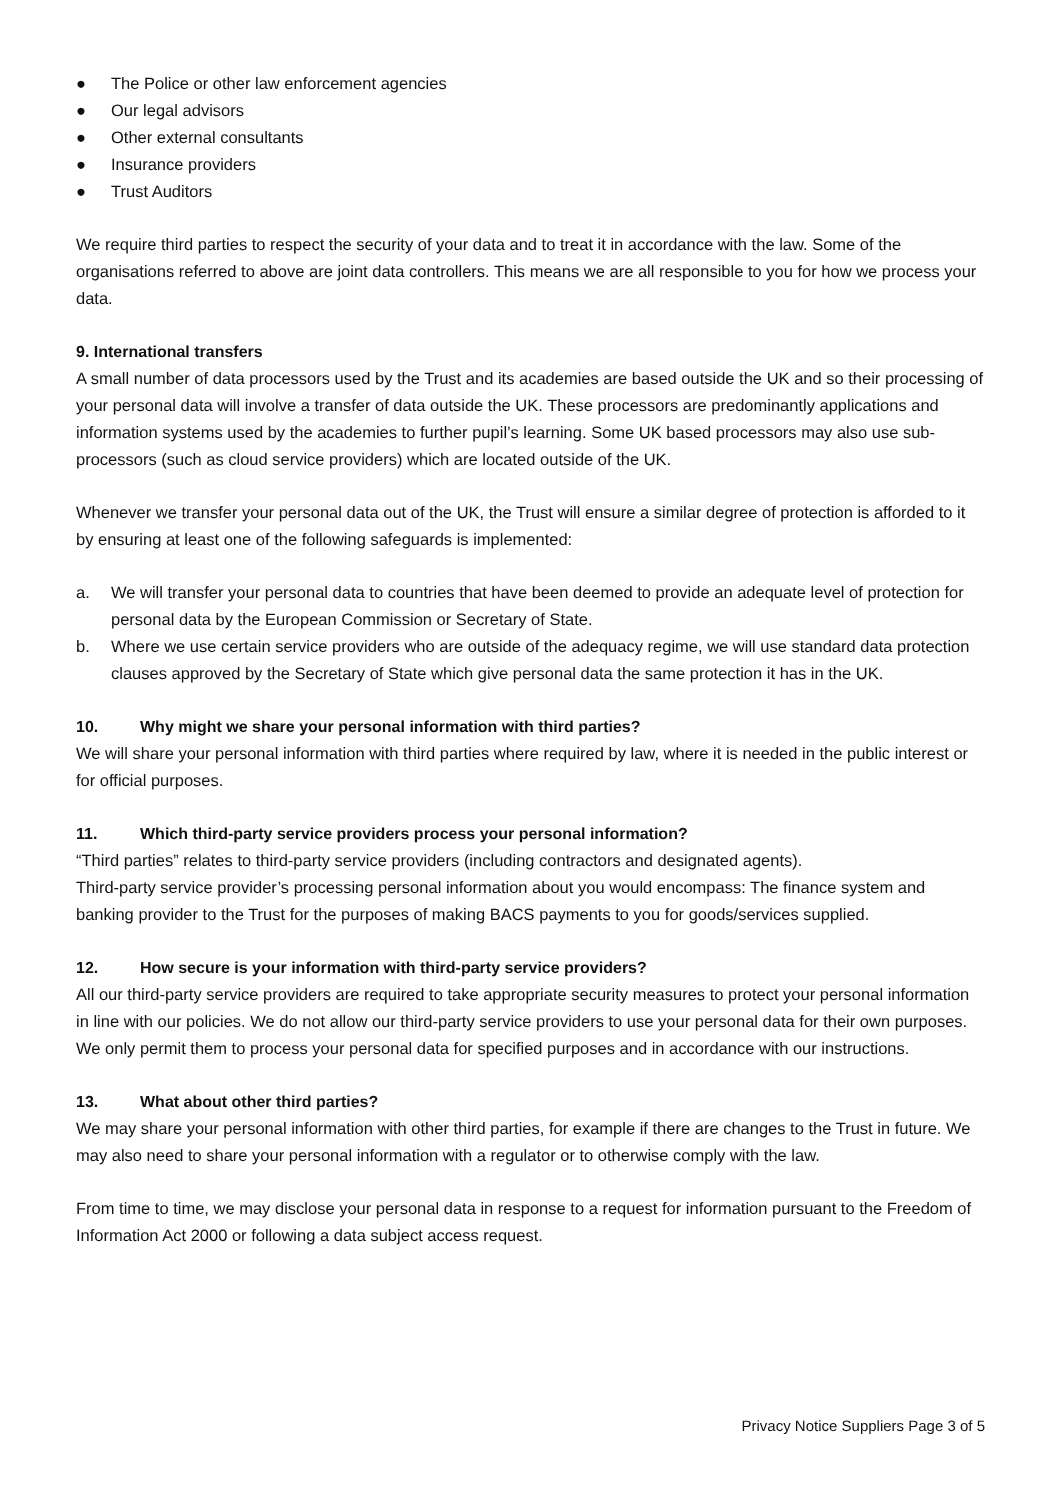● The Police or other law enforcement agencies
● Our legal advisors
● Other external consultants
● Insurance providers
● Trust Auditors
We require third parties to respect the security of your data and to treat it in accordance with the law. Some of the organisations referred to above are joint data controllers. This means we are all responsible to you for how we process your data.
9. International transfers
A small number of data processors used by the Trust and its academies are based outside the UK and so their processing of your personal data will involve a transfer of data outside the UK. These processors are predominantly applications and information systems used by the academies to further pupil’s learning. Some UK based processors may also use sub-processors (such as cloud service providers) which are located outside of the UK.
Whenever we transfer your personal data out of the UK, the Trust will ensure a similar degree of protection is afforded to it by ensuring at least one of the following safeguards is implemented:
a. We will transfer your personal data to countries that have been deemed to provide an adequate level of protection for personal data by the European Commission or Secretary of State.
b. Where we use certain service providers who are outside of the adequacy regime, we will use standard data protection clauses approved by the Secretary of State which give personal data the same protection it has in the UK.
10. Why might we share your personal information with third parties?
We will share your personal information with third parties where required by law, where it is needed in the public interest or for official purposes.
11. Which third-party service providers process your personal information?
“Third parties” relates to third-party service providers (including contractors and designated agents).
Third-party service provider’s processing personal information about you would encompass: The finance system and banking provider to the Trust for the purposes of making BACS payments to you for goods/services supplied.
12. How secure is your information with third-party service providers?
All our third-party service providers are required to take appropriate security measures to protect your personal information in line with our policies. We do not allow our third-party service providers to use your personal data for their own purposes. We only permit them to process your personal data for specified purposes and in accordance with our instructions.
13. What about other third parties?
We may share your personal information with other third parties, for example if there are changes to the Trust in future. We may also need to share your personal information with a regulator or to otherwise comply with the law.
From time to time, we may disclose your personal data in response to a request for information pursuant to the Freedom of Information Act 2000 or following a data subject access request.
Privacy Notice Suppliers Page 3 of 5